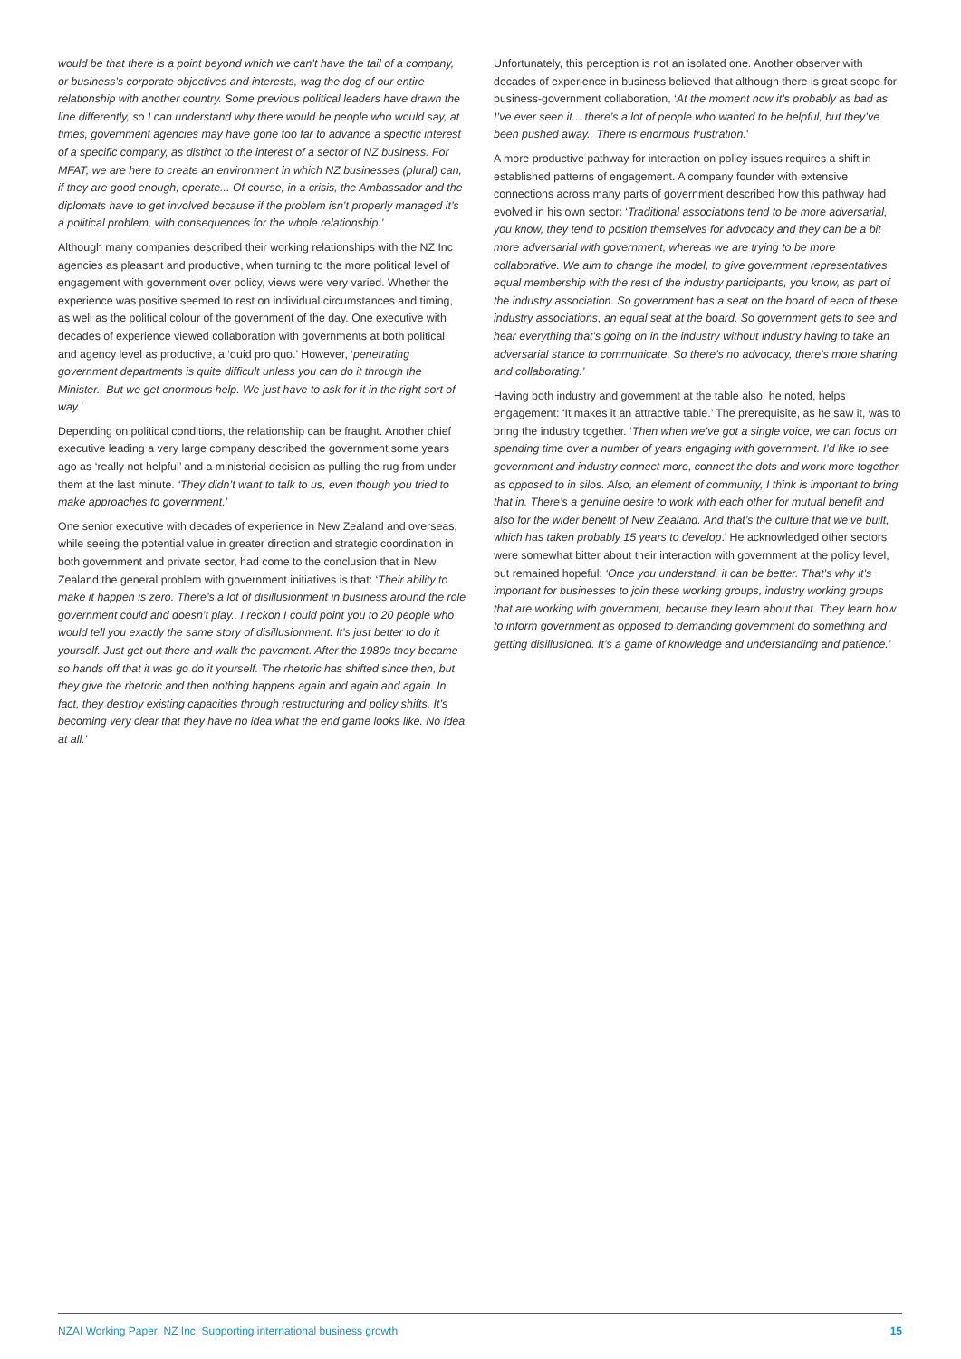would be that there is a point beyond which we can’t have the tail of a company, or business’s corporate objectives and interests, wag the dog of our entire relationship with another country. Some previous political leaders have drawn the line differently, so I can understand why there would be people who would say, at times, government agencies may have gone too far to advance a specific interest of a specific company, as distinct to the interest of a sector of NZ business. For MFAT, we are here to create an environment in which NZ businesses (plural) can, if they are good enough, operate... Of course, in a crisis, the Ambassador and the diplomats have to get involved because if the problem isn’t properly managed it’s a political problem, with consequences for the whole relationship.’
Although many companies described their working relationships with the NZ Inc agencies as pleasant and productive, when turning to the more political level of engagement with government over policy, views were very varied. Whether the experience was positive seemed to rest on individual circumstances and timing, as well as the political colour of the government of the day. One executive with decades of experience viewed collaboration with governments at both political and agency level as productive, a ‘quid pro quo.’ However, ‘penetrating government departments is quite difficult unless you can do it through the Minister.. But we get enormous help. We just have to ask for it in the right sort of way.’
Depending on political conditions, the relationship can be fraught. Another chief executive leading a very large company described the government some years ago as ‘really not helpful’ and a ministerial decision as pulling the rug from under them at the last minute. ‘They didn’t want to talk to us, even though you tried to make approaches to government.’
One senior executive with decades of experience in New Zealand and overseas, while seeing the potential value in greater direction and strategic coordination in both government and private sector, had come to the conclusion that in New Zealand the general problem with government initiatives is that: ‘Their ability to make it happen is zero. There’s a lot of disillusionment in business around the role government could and doesn’t play.. I reckon I could point you to 20 people who would tell you exactly the same story of disillusionment. It’s just better to do it yourself. Just get out there and walk the pavement. After the 1980s they became so hands off that it was go do it yourself. The rhetoric has shifted since then, but they give the rhetoric and then nothing happens again and again and again. In fact, they destroy existing capacities through restructuring and policy shifts. It’s becoming very clear that they have no idea what the end game looks like. No idea at all.’
Unfortunately, this perception is not an isolated one. Another observer with decades of experience in business believed that although there is great scope for business-government collaboration, ‘At the moment now it’s probably as bad as I’ve ever seen it... there’s a lot of people who wanted to be helpful, but they’ve been pushed away.. There is enormous frustration.’
A more productive pathway for interaction on policy issues requires a shift in established patterns of engagement. A company founder with extensive connections across many parts of government described how this pathway had evolved in his own sector: ‘Traditional associations tend to be more adversarial, you know, they tend to position themselves for advocacy and they can be a bit more adversarial with government, whereas we are trying to be more collaborative. We aim to change the model, to give government representatives equal membership with the rest of the industry participants, you know, as part of the industry association. So government has a seat on the board of each of these industry associations, an equal seat at the board. So government gets to see and hear everything that’s going on in the industry without industry having to take an adversarial stance to communicate. So there’s no advocacy, there’s more sharing and collaborating.’
Having both industry and government at the table also, he noted, helps engagement: ‘It makes it an attractive table.’ The prerequisite, as he saw it, was to bring the industry together. ‘Then when we’ve got a single voice, we can focus on spending time over a number of years engaging with government. I’d like to see government and industry connect more, connect the dots and work more together, as opposed to in silos. Also, an element of community, I think is important to bring that in. There’s a genuine desire to work with each other for mutual benefit and also for the wider benefit of New Zealand. And that’s the culture that we’ve built, which has taken probably 15 years to develop.’ He acknowledged other sectors were somewhat bitter about their interaction with government at the policy level, but remained hopeful: ‘Once you understand, it can be better. That’s why it’s important for businesses to join these working groups, industry working groups that are working with government, because they learn about that. They learn how to inform government as opposed to demanding government do something and getting disillusioned. It’s a game of knowledge and understanding and patience.’
NZAI Working Paper: NZ Inc: Supporting international business growth 15